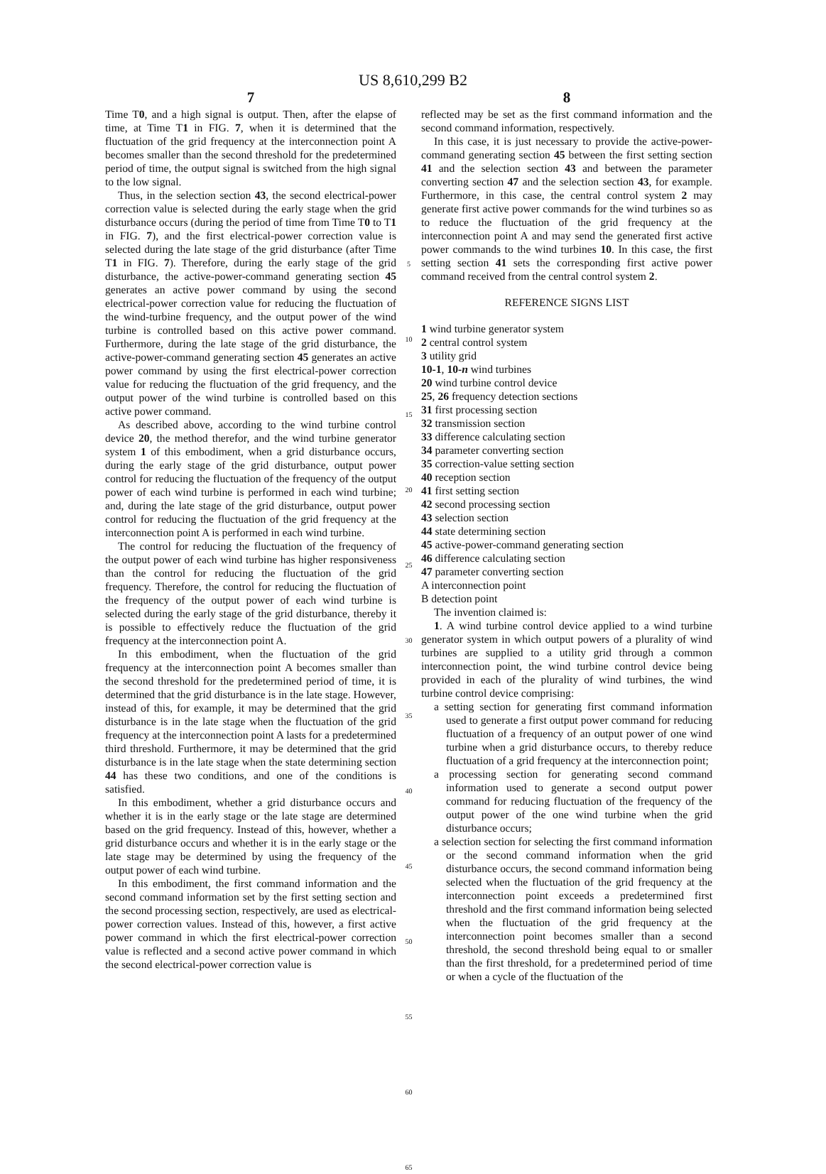US 8,610,299 B2
7
Time T0, and a high signal is output. Then, after the elapse of time, at Time T1 in FIG. 7, when it is determined that the fluctuation of the grid frequency at the interconnection point A becomes smaller than the second threshold for the predetermined period of time, the output signal is switched from the high signal to the low signal.
Thus, in the selection section 43, the second electrical-power correction value is selected during the early stage when the grid disturbance occurs (during the period of time from Time T0 to T1 in FIG. 7), and the first electrical-power correction value is selected during the late stage of the grid disturbance (after Time T1 in FIG. 7). Therefore, during the early stage of the grid disturbance, the active-power-command generating section 45 generates an active power command by using the second electrical-power correction value for reducing the fluctuation of the wind-turbine frequency, and the output power of the wind turbine is controlled based on this active power command. Furthermore, during the late stage of the grid disturbance, the active-power-command generating section 45 generates an active power command by using the first electrical-power correction value for reducing the fluctuation of the grid frequency, and the output power of the wind turbine is controlled based on this active power command.
As described above, according to the wind turbine control device 20, the method therefor, and the wind turbine generator system 1 of this embodiment, when a grid disturbance occurs, during the early stage of the grid disturbance, output power control for reducing the fluctuation of the frequency of the output power of each wind turbine is performed in each wind turbine; and, during the late stage of the grid disturbance, output power control for reducing the fluctuation of the grid frequency at the interconnection point A is performed in each wind turbine.
The control for reducing the fluctuation of the frequency of the output power of each wind turbine has higher responsiveness than the control for reducing the fluctuation of the grid frequency. Therefore, the control for reducing the fluctuation of the frequency of the output power of each wind turbine is selected during the early stage of the grid disturbance, thereby it is possible to effectively reduce the fluctuation of the grid frequency at the interconnection point A.
In this embodiment, when the fluctuation of the grid frequency at the interconnection point A becomes smaller than the second threshold for the predetermined period of time, it is determined that the grid disturbance is in the late stage. However, instead of this, for example, it may be determined that the grid disturbance is in the late stage when the fluctuation of the grid frequency at the interconnection point A lasts for a predetermined third threshold. Furthermore, it may be determined that the grid disturbance is in the late stage when the state determining section 44 has these two conditions, and one of the conditions is satisfied.
In this embodiment, whether a grid disturbance occurs and whether it is in the early stage or the late stage are determined based on the grid frequency. Instead of this, however, whether a grid disturbance occurs and whether it is in the early stage or the late stage may be determined by using the frequency of the output power of each wind turbine.
In this embodiment, the first command information and the second command information set by the first setting section and the second processing section, respectively, are used as electrical-power correction values. Instead of this, however, a first active power command in which the first electrical-power correction value is reflected and a second active power command in which the second electrical-power correction value is
5
10
15
20
25
30
35
40
45
50
55
60
65
8
reflected may be set as the first command information and the second command information, respectively.
In this case, it is just necessary to provide the active-power-command generating section 45 between the first setting section 41 and the selection section 43 and between the parameter converting section 47 and the selection section 43, for example. Furthermore, in this case, the central control system 2 may generate first active power commands for the wind turbines so as to reduce the fluctuation of the grid frequency at the interconnection point A and may send the generated first active power commands to the wind turbines 10. In this case, the first setting section 41 sets the corresponding first active power command received from the central control system 2.
REFERENCE SIGNS LIST
1 wind turbine generator system
2 central control system
3 utility grid
10-1, 10-n wind turbines
20 wind turbine control device
25, 26 frequency detection sections
31 first processing section
32 transmission section
33 difference calculating section
34 parameter converting section
35 correction-value setting section
40 reception section
41 first setting section
42 second processing section
43 selection section
44 state determining section
45 active-power-command generating section
46 difference calculating section
47 parameter converting section
A interconnection point
B detection point
The invention claimed is:
1. A wind turbine control device applied to a wind turbine generator system in which output powers of a plurality of wind turbines are supplied to a utility grid through a common interconnection point, the wind turbine control device being provided in each of the plurality of wind turbines, the wind turbine control device comprising:
a setting section for generating first command information used to generate a first output power command for reducing fluctuation of a frequency of an output power of one wind turbine when a grid disturbance occurs, to thereby reduce fluctuation of a grid frequency at the interconnection point;
a processing section for generating second command information used to generate a second output power command for reducing fluctuation of the frequency of the output power of the one wind turbine when the grid disturbance occurs;
a selection section for selecting the first command information or the second command information when the grid disturbance occurs, the second command information being selected when the fluctuation of the grid frequency at the interconnection point exceeds a predetermined first threshold and the first command information being selected when the fluctuation of the grid frequency at the interconnection point becomes smaller than a second threshold, the second threshold being equal to or smaller than the first threshold, for a predetermined period of time or when a cycle of the fluctuation of the